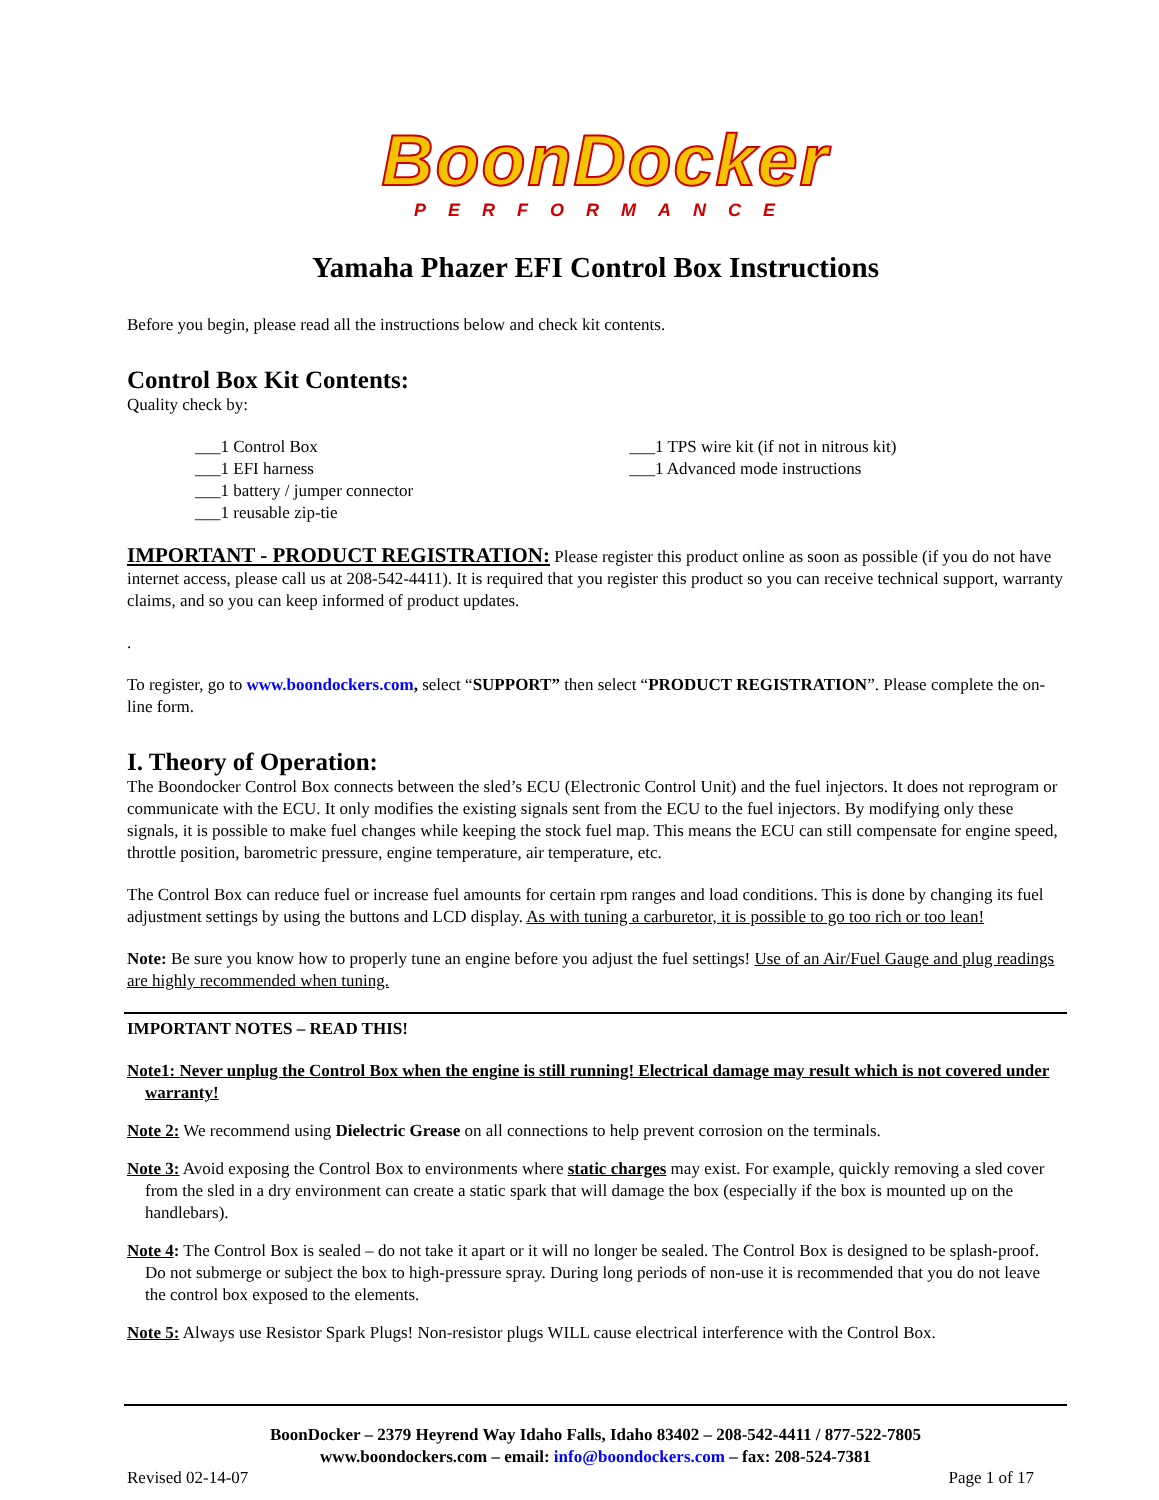BoonDocker
PERFORMANCE
Yamaha Phazer EFI Control Box Instructions
Before you begin, please read all the instructions below and check kit contents.
Control Box Kit Contents:
Quality check by:
___1 Control Box
___1 EFI harness
___1 battery / jumper connector
___1 reusable zip-tie
___1 TPS wire kit (if not in nitrous kit)
___1 Advanced mode instructions
IMPORTANT - PRODUCT REGISTRATION: Please register this product online as soon as possible (if you do not have internet access, please call us at 208-542-4411). It is required that you register this product so you can receive technical support, warranty claims, and so you can keep informed of product updates.
.
To register, go to www.boondockers.com, select “SUPPORT” then select “PRODUCT REGISTRATION”. Please complete the on-line form.
I. Theory of Operation:
The Boondocker Control Box connects between the sled’s ECU (Electronic Control Unit) and the fuel injectors. It does not reprogram or communicate with the ECU. It only modifies the existing signals sent from the ECU to the fuel injectors. By modifying only these signals, it is possible to make fuel changes while keeping the stock fuel map. This means the ECU can still compensate for engine speed, throttle position, barometric pressure, engine temperature, air temperature, etc.
The Control Box can reduce fuel or increase fuel amounts for certain rpm ranges and load conditions. This is done by changing its fuel adjustment settings by using the buttons and LCD display. As with tuning a carburetor, it is possible to go too rich or too lean!
Note: Be sure you know how to properly tune an engine before you adjust the fuel settings! Use of an Air/Fuel Gauge and plug readings are highly recommended when tuning.
IMPORTANT NOTES – READ THIS!
Note1: Never unplug the Control Box when the engine is still running! Electrical damage may result which is not covered under warranty!
Note 2: We recommend using Dielectric Grease on all connections to help prevent corrosion on the terminals.
Note 3: Avoid exposing the Control Box to environments where static charges may exist. For example, quickly removing a sled cover from the sled in a dry environment can create a static spark that will damage the box (especially if the box is mounted up on the handlebars).
Note 4: The Control Box is sealed – do not take it apart or it will no longer be sealed. The Control Box is designed to be splash-proof. Do not submerge or subject the box to high-pressure spray. During long periods of non-use it is recommended that you do not leave the control box exposed to the elements.
Note 5: Always use Resistor Spark Plugs! Non-resistor plugs WILL cause electrical interference with the Control Box.
BoonDocker – 2379 Heyrend Way Idaho Falls, Idaho 83402 – 208-542-4411 / 877-522-7805
www.boondockers.com – email: info@boondockers.com – fax: 208-524-7381
Revised 02-14-07 Page 1 of 17